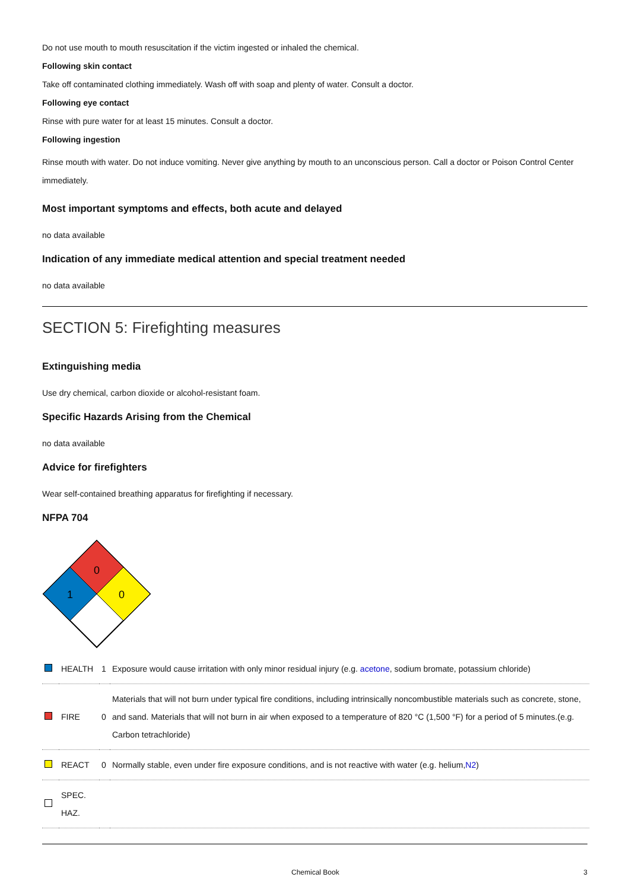Do not use mouth to mouth resuscitation if the victim ingested or inhaled the chemical.
Following skin contact
Take off contaminated clothing immediately. Wash off with soap and plenty of water. Consult a doctor.
Following eye contact
Rinse with pure water for at least 15 minutes. Consult a doctor.
Following ingestion
Rinse mouth with water. Do not induce vomiting. Never give anything by mouth to an unconscious person. Call a doctor or Poison Control Center immediately.
Most important symptoms and effects, both acute and delayed
no data available
Indication of any immediate medical attention and special treatment needed
no data available
SECTION 5: Firefighting measures
Extinguishing media
Use dry chemical, carbon dioxide or alcohol-resistant foam.
Specific Hazards Arising from the Chemical
no data available
Advice for firefighters
Wear self-contained breathing apparatus for firefighting if necessary.
NFPA 704
0
1
0
| | HEALTH | 1 | Exposure would cause irritation with only minor residual injury (e.g. acetone , sodium bromate, potassium chloride) |
| | FIRE | 0 | Materials that will not burn under typical fire conditions, including intrinsically noncombustible materials such as concrete, stone, and sand. Materials that will not burn in air when exposed to a temperature of 820 °C (1,500 °F) for a period of 5 minutes.(e.g. Carbon tetrachloride) |
| | REACT | 0 | Normally stable, even under fire exposure conditions, and is not reactive with water (e.g. helium, N2 ) |
| | SPEC. HAZ. | | |
Chemical Book 3